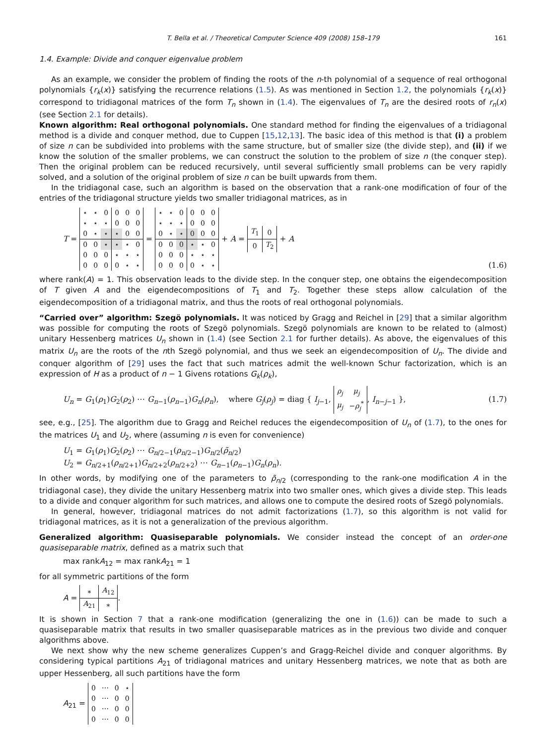T. Bella et al. / Theoretical Computer Science 409 (2008) 158–179 161
1.4. Example: Divide and conquer eigenvalue problem
As an example, we consider the problem of finding the roots of the n-th polynomial of a sequence of real orthogonal polynomials {r<sub>k</sub>(x)} satisfying the recurrence relations (1.5). As was mentioned in Section 1.2, the polynomials {r<sub>k</sub>(x)} correspond to tridiagonal matrices of the form T<sub>n</sub> shown in (1.4). The eigenvalues of T<sub>n</sub> are the desired roots of r<sub>n</sub>(x) (see Section 2.1 for details).
Known algorithm: Real orthogonal polynomials. One standard method for finding the eigenvalues of a tridiagonal method is a divide and conquer method, due to Cuppen [15,12,13]. The basic idea of this method is that (i) a problem of size n can be subdivided into problems with the same structure, but of smaller size (the divide step), and (ii) if we know the solution of the smaller problems, we can construct the solution to the problem of size n (the conquer step). Then the original problem can be reduced recursively, until several sufficiently small problems can be very rapidly solved, and a solution of the original problem of size n can be built upwards from them.
In the tridiagonal case, such an algorithm is based on the observation that a rank-one modification of four of the entries of the tridiagonal structure yields two smaller tridiagonal matrices, as in
T =
| ⋆ | ⋆ | 0 | 0 | 0 | 0 |
| ⋆ | ⋆ | ⋆ | 0 | 0 | 0 |
| 0 | ⋆ | ⋆ | ⋆ | 0 | 0 |
| 0 | 0 | ⋆ | ⋆ | ⋆ | 0 |
| 0 | 0 | 0 | ⋆ | ⋆ | ⋆ |
| 0 | 0 | 0 | 0 | ⋆ | ⋆ |
=
| ⋆ | ⋆ | 0 | 0 | 0 | 0 |
| ⋆ | ⋆ | ⋆ | 0 | 0 | 0 |
| 0 | ⋆ | ⋆ | 0 | 0 | 0 |
| 0 | 0 | 0 | ⋆ | ⋆ | 0 |
| 0 | 0 | 0 | ⋆ | ⋆ | ⋆ |
| 0 | 0 | 0 | 0 | ⋆ | ⋆ |
+ A =
| T<sub>1</sub> | 0 |
| 0 | T<sub>2</sub> |
+ A (1.6)
where rank(A) = 1. This observation leads to the divide step. In the conquer step, one obtains the eigendecomposition of T given A and the eigendecompositions of T<sub>1</sub> and T<sub>2</sub>. Together these steps allow calculation of the eigendecomposition of a tridiagonal matrix, and thus the roots of real orthogonal polynomials.
“Carried over” algorithm: Szegö polynomials. It was noticed by Gragg and Reichel in [29] that a similar algorithm was possible for computing the roots of Szegö polynomials. Szegö polynomials are known to be related to (almost) unitary Hessenberg matrices U<sub>n</sub> shown in (1.4) (see Section 2.1 for further details). As above, the eigenvalues of this matrix U<sub>n</sub> are the roots of the nth Szegö polynomial, and thus we seek an eigendecomposition of U<sub>n</sub>. The divide and conquer algorithm of [29] uses the fact that such matrices admit the well-known Schur factorization, which is an expression of H as a product of n − 1 Givens rotations G<sub>k</sub>(ρ<sub>k</sub>),
U<sub>n</sub> = G<sub>1</sub>(ρ<sub>1</sub>)G<sub>2</sub>(ρ<sub>2</sub>) ⋯ G<sub>n−1</sub>(ρ<sub>n−1</sub>)G<sub>n</sub>(ρ<sub>n</sub>), where G<sub>j</sub>(ρ<sub>j</sub>) = diag { I<sub>j−1</sub>,
| ρ<sub>j</sub> | μ<sub>j</sub> |
| μ<sub>j</sub> | − ρ<sub>j</sub><sup>*</sup> |
, I<sub>n−j−1</sub> }, (1.7)
see, e.g., [25]. The algorithm due to Gragg and Reichel reduces the eigendecomposition of U<sub>n</sub> of (1.7), to the ones for the matrices U<sub>1</sub> and U<sub>2</sub>, where (assuming n is even for convenience)
U<sub>1</sub> = G<sub>1</sub>(ρ<sub>1</sub>)G<sub>2</sub>(ρ<sub>2</sub>) ⋯ G<sub>n/2−1</sub>(ρ<sub>n/2−1</sub>)G<sub>n/2</sub>(ρ̃<sub>n/2</sub>)
U<sub>2</sub> = G<sub>n/2+1</sub>(ρ<sub>n/2+1</sub>)G<sub>n/2+2</sub>(ρ<sub>n/2+2</sub>) ⋯ G<sub>n−1</sub>(ρ<sub>n−1</sub>)G<sub>n</sub>(ρ<sub>n</sub>).
In other words, by modifying one of the parameters to ρ̃<sub>n/2</sub> (corresponding to the rank-one modification A in the tridiagonal case), they divide the unitary Hessenberg matrix into two smaller ones, which gives a divide step. This leads to a divide and conquer algorithm for such matrices, and allows one to compute the desired roots of Szegö polynomials.
In general, however, tridiagonal matrices do not admit factorizations (1.7), so this algorithm is not valid for tridiagonal matrices, as it is not a generalization of the previous algorithm.
Generalized algorithm: Quasiseparable polynomials. We consider instead the concept of an order-one quasiseparable matrix, defined as a matrix such that
max rankA<sub>12</sub> = max rankA<sub>21</sub> = 1
for all symmetric partitions of the form
A =
| ∗ | A<sub>12</sub> |
| A<sub>21</sub> | ∗ |
.
It is shown in Section 7 that a rank-one modification (generalizing the one in (1.6)) can be made to such a quasiseparable matrix that results in two smaller quasiseparable matrices as in the previous two divide and conquer algorithms above.
We next show why the new scheme generalizes Cuppen’s and Gragg-Reichel divide and conquer algorithms. By considering typical partitions A<sub>21</sub> of tridiagonal matrices and unitary Hessenberg matrices, we note that as both are upper Hessenberg, all such partitions have the form
A<sub>21</sub> =
| 0 | ⋯ | 0 | ⋆ |
| 0 | ⋯ | 0 | 0 |
| 0 | ⋯ | 0 | 0 |
| 0 | ⋯ | 0 | 0 |